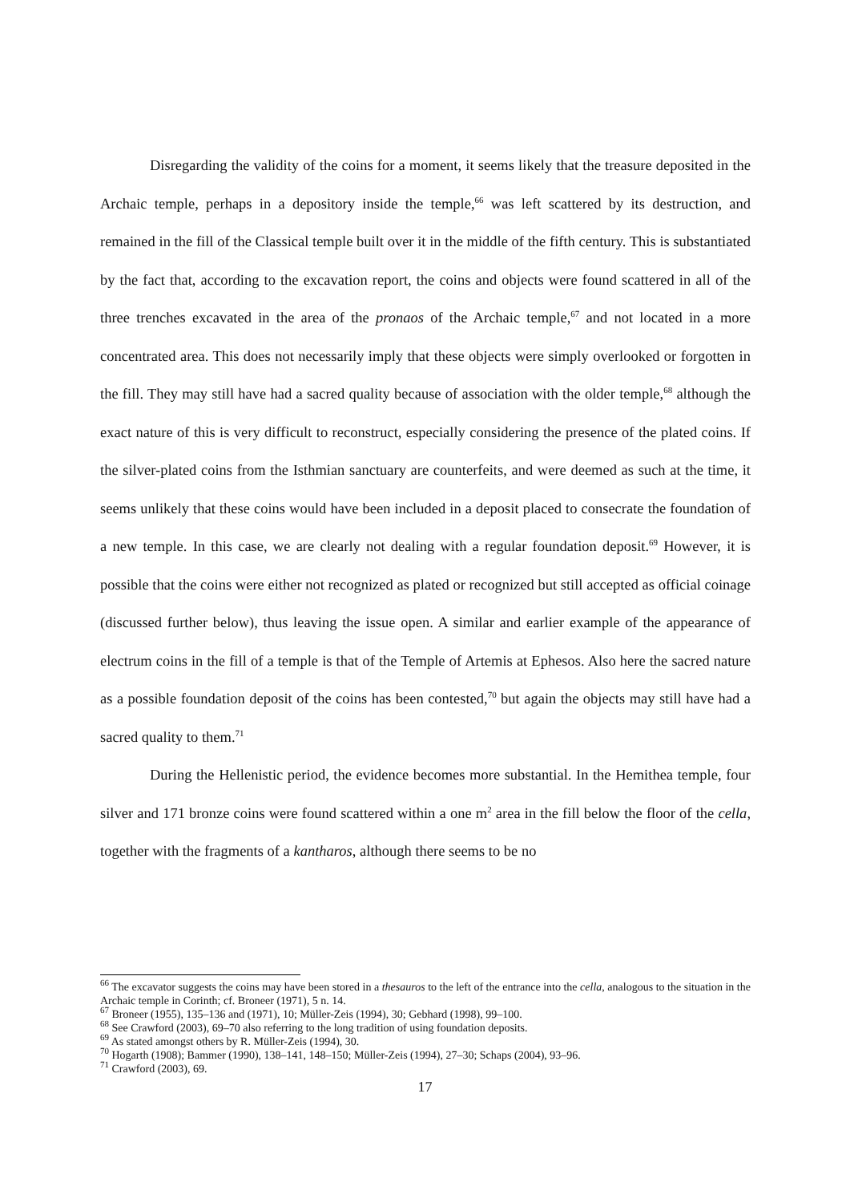Disregarding the validity of the coins for a moment, it seems likely that the treasure deposited in the Archaic temple, perhaps in a depository inside the temple,<sup>66</sup> was left scattered by its destruction, and remained in the fill of the Classical temple built over it in the middle of the fifth century. This is substantiated by the fact that, according to the excavation report, the coins and objects were found scattered in all of the three trenches excavated in the area of the pronaos of the Archaic temple,<sup>67</sup> and not located in a more concentrated area. This does not necessarily imply that these objects were simply overlooked or forgotten in the fill. They may still have had a sacred quality because of association with the older temple,<sup>68</sup> although the exact nature of this is very difficult to reconstruct, especially considering the presence of the plated coins. If the silver-plated coins from the Isthmian sanctuary are counterfeits, and were deemed as such at the time, it seems unlikely that these coins would have been included in a deposit placed to consecrate the foundation of a new temple. In this case, we are clearly not dealing with a regular foundation deposit.<sup>69</sup> However, it is possible that the coins were either not recognized as plated or recognized but still accepted as official coinage (discussed further below), thus leaving the issue open. A similar and earlier example of the appearance of electrum coins in the fill of a temple is that of the Temple of Artemis at Ephesos. Also here the sacred nature as a possible foundation deposit of the coins has been contested,<sup>70</sup> but again the objects may still have had a sacred quality to them.<sup>71</sup>
During the Hellenistic period, the evidence becomes more substantial. In the Hemithea temple, four silver and 171 bronze coins were found scattered within a one m<sup>2</sup> area in the fill below the floor of the cella, together with the fragments of a kantharos, although there seems to be no
<sup>66</sup> The excavator suggests the coins may have been stored in a thesauros to the left of the entrance into the cella, analogous to the situation in the Archaic temple in Corinth; cf. Broneer (1971), 5 n. 14.
<sup>67</sup> Broneer (1955), 135–136 and (1971), 10; Müller-Zeis (1994), 30; Gebhard (1998), 99–100.
<sup>68</sup> See Crawford (2003), 69–70 also referring to the long tradition of using foundation deposits.
<sup>69</sup> As stated amongst others by R. Müller-Zeis (1994), 30.
<sup>70</sup> Hogarth (1908); Bammer (1990), 138–141, 148–150; Müller-Zeis (1994), 27–30; Schaps (2004), 93–96.
<sup>71</sup> Crawford (2003), 69.
17